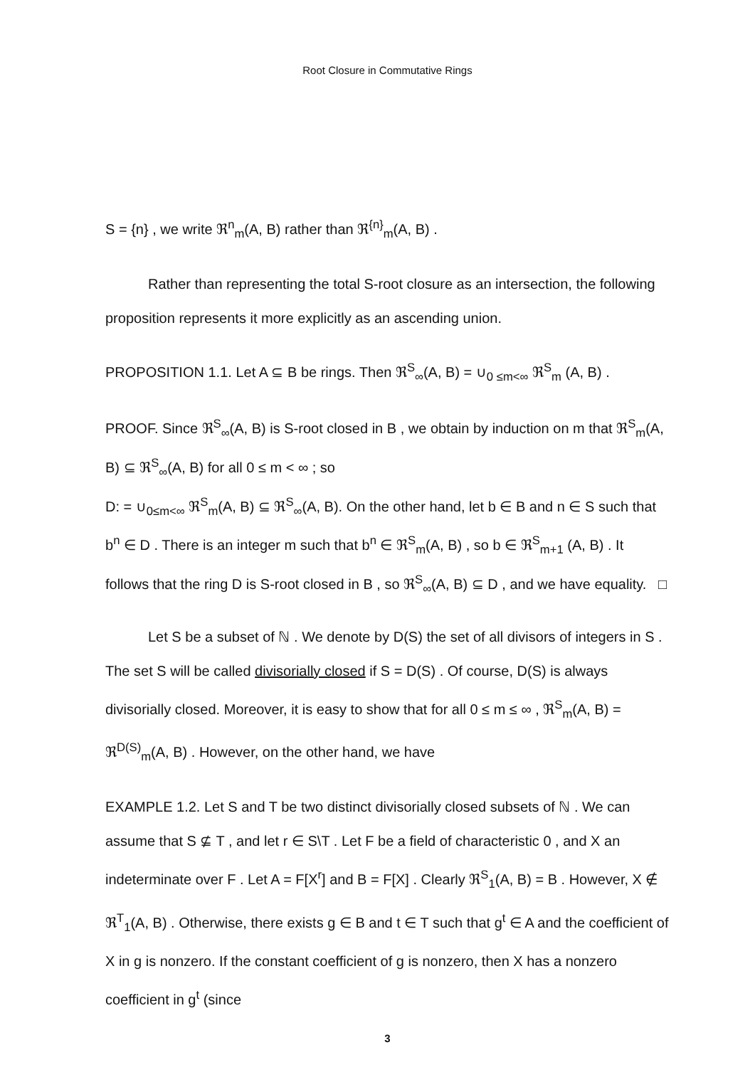Root Closure in Commutative Rings
S = {n} , we write ℜ<sup>n</sup><sub>m</sub>(A, B) rather than ℜ<sup>{n}</sup><sub>m</sub>(A, B) .
Rather than representing the total S-root closure as an intersection, the following proposition represents it more explicitly as an ascending union.
PROPOSITION 1.1. Let A ⊆ B be rings. Then ℜ<sup>S</sup><sub>∞</sub>(A, B) = ∪<sub>0 ≤m<∞</sub> ℜ<sup>S</sup><sub>m</sub> (A, B) .
PROOF. Since ℜ<sup>S</sup><sub>∞</sub>(A, B) is S-root closed in B , we obtain by induction on m that ℜ<sup>S</sup><sub>m</sub>(A, B) ⊆ ℜ<sup>S</sup><sub>∞</sub>(A, B) for all 0 ≤ m < ∞ ; so
D: = ∪<sub>0≤m<∞</sub> ℜ<sup>S</sup><sub>m</sub>(A, B) ⊆ ℜ<sup>S</sup><sub>∞</sub>(A, B). On the other hand, let b ∈ B and n ∈ S such that b<sup>n</sup> ∈ D . There is an integer m such that b<sup>n</sup> ∈ ℜ<sup>S</sup><sub>m</sub>(A, B) , so b ∈ ℜ<sup>S</sup><sub>m+1</sub> (A, B) . It follows that the ring D is S-root closed in B , so ℜ<sup>S</sup><sub>∞</sub>(A, B) ⊆ D , and we have equality. □
Let S be a subset of ℕ . We denote by D(S) the set of all divisors of integers in S . The set S will be called divisorially closed if S = D(S) . Of course, D(S) is always divisorially closed. Moreover, it is easy to show that for all 0 ≤ m ≤ ∞ , ℜ<sup>S</sup><sub>m</sub>(A, B) = ℜ<sup>D(S)</sup><sub>m</sub>(A, B) . However, on the other hand, we have
EXAMPLE 1.2. Let S and T be two distinct divisorially closed subsets of ℕ . We can assume that S ⊈ T , and let r ∈ S\T . Let F be a field of characteristic 0 , and X an indeterminate over F . Let A = F[X<sup>r</sup>] and B = F[X] . Clearly ℜ<sup>S</sup><sub>1</sub>(A, B) = B . However, X ∉ ℜ<sup>T</sup><sub>1</sub>(A, B) . Otherwise, there exists g ∈ B and t ∈ T such that g<sup>t</sup> ∈ A and the coefficient of X in g is nonzero. If the constant coefficient of g is nonzero, then X has a nonzero coefficient in g<sup>t</sup> (since
3